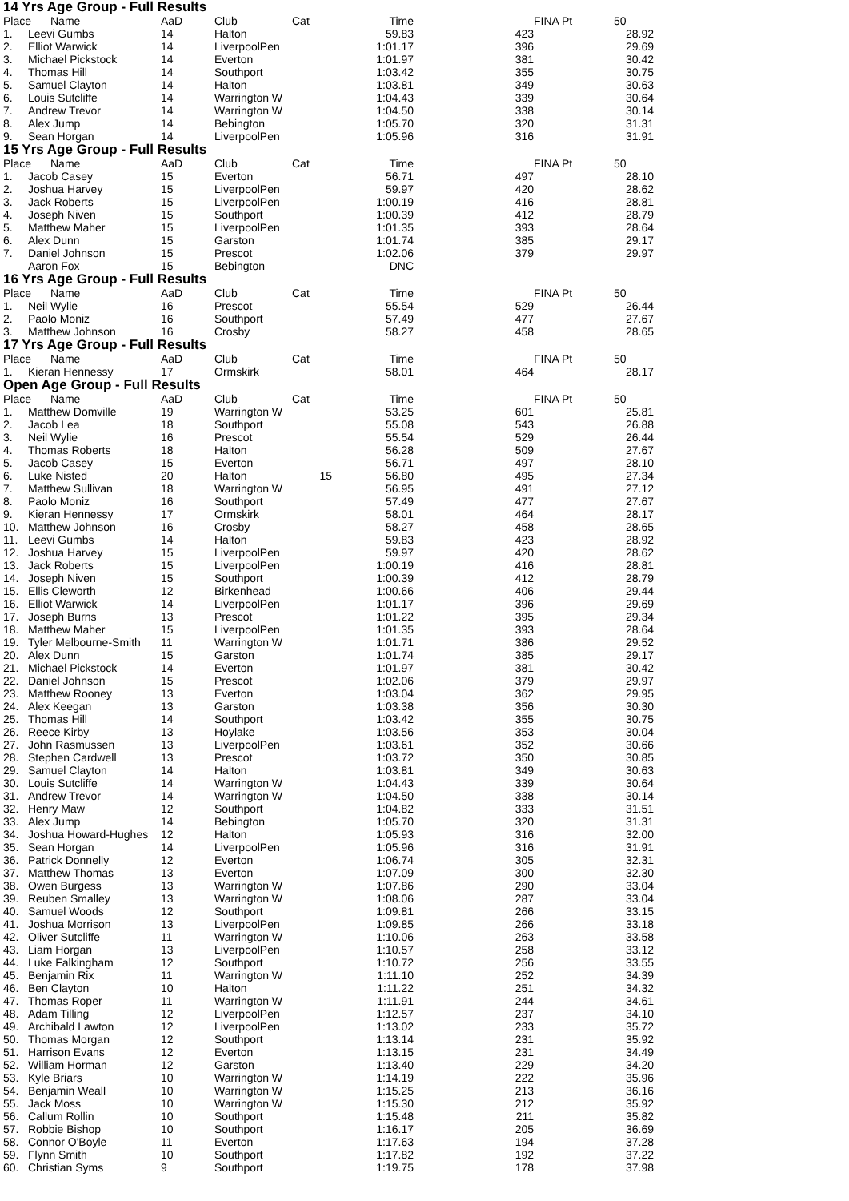14 Yrs Age Group - Full Results
| Place | Name | AaD | Club | Cat | Time | FINA Pt | 50 | |
| --- | --- | --- | --- | --- | --- | --- | --- | --- |
| 1. | Leevi Gumbs | 14 | Halton | | 59.83 | 423 | 28.92 | |
| 2. | Elliot Warwick | 14 | LiverpoolPen | | 1:01.17 | 396 | 29.69 | |
| 3. | Michael Pickstock | 14 | Everton | | 1:01.97 | 381 | 30.42 | |
| 4. | Thomas Hill | 14 | Southport | | 1:03.42 | 355 | 30.75 | |
| 5. | Samuel Clayton | 14 | Halton | | 1:03.81 | 349 | 30.63 | |
| 6. | Louis Sutcliffe | 14 | Warrington W | | 1:04.43 | 339 | 30.64 | |
| 7. | Andrew Trevor | 14 | Warrington W | | 1:04.50 | 338 | 30.14 | |
| 8. | Alex Jump | 14 | Bebington | | 1:05.70 | 320 | 31.31 | |
| 9. | Sean Horgan | 14 | LiverpoolPen | | 1:05.96 | 316 | 31.91 | |
15 Yrs Age Group - Full Results
| Place | Name | AaD | Club | Cat | Time | FINA Pt | 50 | |
| --- | --- | --- | --- | --- | --- | --- | --- | --- |
| 1. | Jacob Casey | 15 | Everton | | 56.71 | 497 | 28.10 | |
| 2. | Joshua Harvey | 15 | LiverpoolPen | | 59.97 | 420 | 28.62 | |
| 3. | Jack Roberts | 15 | LiverpoolPen | | 1:00.19 | 416 | 28.81 | |
| 4. | Joseph Niven | 15 | Southport | | 1:00.39 | 412 | 28.79 | |
| 5. | Matthew Maher | 15 | LiverpoolPen | | 1:01.35 | 393 | 28.64 | |
| 6. | Alex Dunn | 15 | Garston | | 1:01.74 | 385 | 29.17 | |
| 7. | Daniel Johnson | 15 | Prescot | | 1:02.06 | 379 | 29.97 | |
| | Aaron Fox | 15 | Bebington | | DNC | | | |
16 Yrs Age Group - Full Results
| Place | Name | AaD | Club | Cat | Time | FINA Pt | 50 | |
| --- | --- | --- | --- | --- | --- | --- | --- | --- |
| 1. | Neil Wylie | 16 | Prescot | | 55.54 | 529 | 26.44 | |
| 2. | Paolo Moniz | 16 | Southport | | 57.49 | 477 | 27.67 | |
| 3. | Matthew Johnson | 16 | Crosby | | 58.27 | 458 | 28.65 | |
17 Yrs Age Group - Full Results
| Place | Name | AaD | Club | Cat | Time | FINA Pt | 50 | |
| --- | --- | --- | --- | --- | --- | --- | --- | --- |
| 1. | Kieran Hennessy | 17 | Ormskirk | | 58.01 | 464 | 28.17 | |
Open Age Group - Full Results
| Place | Name | AaD | Club | Cat | Time | FINA Pt | 50 | |
| --- | --- | --- | --- | --- | --- | --- | --- | --- |
| 1. | Matthew Domville | 19 | Warrington W | | 53.25 | 601 | 25.81 | |
| 2. | Jacob Lea | 18 | Southport | | 55.08 | 543 | 26.88 | |
| 3. | Neil Wylie | 16 | Prescot | | 55.54 | 529 | 26.44 | |
| 4. | Thomas Roberts | 18 | Halton | | 56.28 | 509 | 27.67 | |
| 5. | Jacob Casey | 15 | Everton | | 56.71 | 497 | 28.10 | |
| 6. | Luke Nisted | 20 | Halton | 15 | 56.80 | 495 | 27.34 | |
| 7. | Matthew Sullivan | 18 | Warrington W | | 56.95 | 491 | 27.12 | |
| 8. | Paolo Moniz | 16 | Southport | | 57.49 | 477 | 27.67 | |
| 9. | Kieran Hennessy | 17 | Ormskirk | | 58.01 | 464 | 28.17 | |
| 10. | Matthew Johnson | 16 | Crosby | | 58.27 | 458 | 28.65 | |
| 11. | Leevi Gumbs | 14 | Halton | | 59.83 | 423 | 28.92 | |
| 12. | Joshua Harvey | 15 | LiverpoolPen | | 59.97 | 420 | 28.62 | |
| 13. | Jack Roberts | 15 | LiverpoolPen | | 1:00.19 | 416 | 28.81 | |
| 14. | Joseph Niven | 15 | Southport | | 1:00.39 | 412 | 28.79 | |
| 15. | Ellis Cleworth | 12 | Birkenhead | | 1:00.66 | 406 | 29.44 | |
| 16. | Elliot Warwick | 14 | LiverpoolPen | | 1:01.17 | 396 | 29.69 | |
| 17. | Joseph Burns | 13 | Prescot | | 1:01.22 | 395 | 29.34 | |
| 18. | Matthew Maher | 15 | LiverpoolPen | | 1:01.35 | 393 | 28.64 | |
| 19. | Tyler Melbourne-Smith | 11 | Warrington W | | 1:01.71 | 386 | 29.52 | |
| 20. | Alex Dunn | 15 | Garston | | 1:01.74 | 385 | 29.17 | |
| 21. | Michael Pickstock | 14 | Everton | | 1:01.97 | 381 | 30.42 | |
| 22. | Daniel Johnson | 15 | Prescot | | 1:02.06 | 379 | 29.97 | |
| 23. | Matthew Rooney | 13 | Everton | | 1:03.04 | 362 | 29.95 | |
| 24. | Alex Keegan | 13 | Garston | | 1:03.38 | 356 | 30.30 | |
| 25. | Thomas Hill | 14 | Southport | | 1:03.42 | 355 | 30.75 | |
| 26. | Reece Kirby | 13 | Hoylake | | 1:03.56 | 353 | 30.04 | |
| 27. | John Rasmussen | 13 | LiverpoolPen | | 1:03.61 | 352 | 30.66 | |
| 28. | Stephen Cardwell | 13 | Prescot | | 1:03.72 | 350 | 30.85 | |
| 29. | Samuel Clayton | 14 | Halton | | 1:03.81 | 349 | 30.63 | |
| 30. | Louis Sutcliffe | 14 | Warrington W | | 1:04.43 | 339 | 30.64 | |
| 31. | Andrew Trevor | 14 | Warrington W | | 1:04.50 | 338 | 30.14 | |
| 32. | Henry Maw | 12 | Southport | | 1:04.82 | 333 | 31.51 | |
| 33. | Alex Jump | 14 | Bebington | | 1:05.70 | 320 | 31.31 | |
| 34. | Joshua Howard-Hughes | 12 | Halton | | 1:05.93 | 316 | 32.00 | |
| 35. | Sean Horgan | 14 | LiverpoolPen | | 1:05.96 | 316 | 31.91 | |
| 36. | Patrick Donnelly | 12 | Everton | | 1:06.74 | 305 | 32.31 | |
| 37. | Matthew Thomas | 13 | Everton | | 1:07.09 | 300 | 32.30 | |
| 38. | Owen Burgess | 13 | Warrington W | | 1:07.86 | 290 | 33.04 | |
| 39. | Reuben Smalley | 13 | Warrington W | | 1:08.06 | 287 | 33.04 | |
| 40. | Samuel Woods | 12 | Southport | | 1:09.81 | 266 | 33.15 | |
| 41. | Joshua Morrison | 13 | LiverpoolPen | | 1:09.85 | 266 | 33.18 | |
| 42. | Oliver Sutcliffe | 11 | Warrington W | | 1:10.06 | 263 | 33.58 | |
| 43. | Liam Horgan | 13 | LiverpoolPen | | 1:10.57 | 258 | 33.12 | |
| 44. | Luke Falkingham | 12 | Southport | | 1:10.72 | 256 | 33.55 | |
| 45. | Benjamin Rix | 11 | Warrington W | | 1:11.10 | 252 | 34.39 | |
| 46. | Ben Clayton | 10 | Halton | | 1:11.22 | 251 | 34.32 | |
| 47. | Thomas Roper | 11 | Warrington W | | 1:11.91 | 244 | 34.61 | |
| 48. | Adam Tilling | 12 | LiverpoolPen | | 1:12.57 | 237 | 34.10 | |
| 49. | Archibald Lawton | 12 | LiverpoolPen | | 1:13.02 | 233 | 35.72 | |
| 50. | Thomas Morgan | 12 | Southport | | 1:13.14 | 231 | 35.92 | |
| 51. | Harrison Evans | 12 | Everton | | 1:13.15 | 231 | 34.49 | |
| 52. | William Horman | 12 | Garston | | 1:13.40 | 229 | 34.20 | |
| 53. | Kyle Briars | 10 | Warrington W | | 1:14.19 | 222 | 35.96 | |
| 54. | Benjamin Weall | 10 | Warrington W | | 1:15.25 | 213 | 36.16 | |
| 55. | Jack Moss | 10 | Warrington W | | 1:15.30 | 212 | 35.92 | |
| 56. | Callum Rollin | 10 | Southport | | 1:15.48 | 211 | 35.82 | |
| 57. | Robbie Bishop | 10 | Southport | | 1:16.17 | 205 | 36.69 | |
| 58. | Connor O'Boyle | 11 | Everton | | 1:17.63 | 194 | 37.28 | |
| 59. | Flynn Smith | 10 | Southport | | 1:17.82 | 192 | 37.22 | |
| 60. | Christian Syms | 9 | Southport | | 1:19.75 | 178 | 37.98 | |